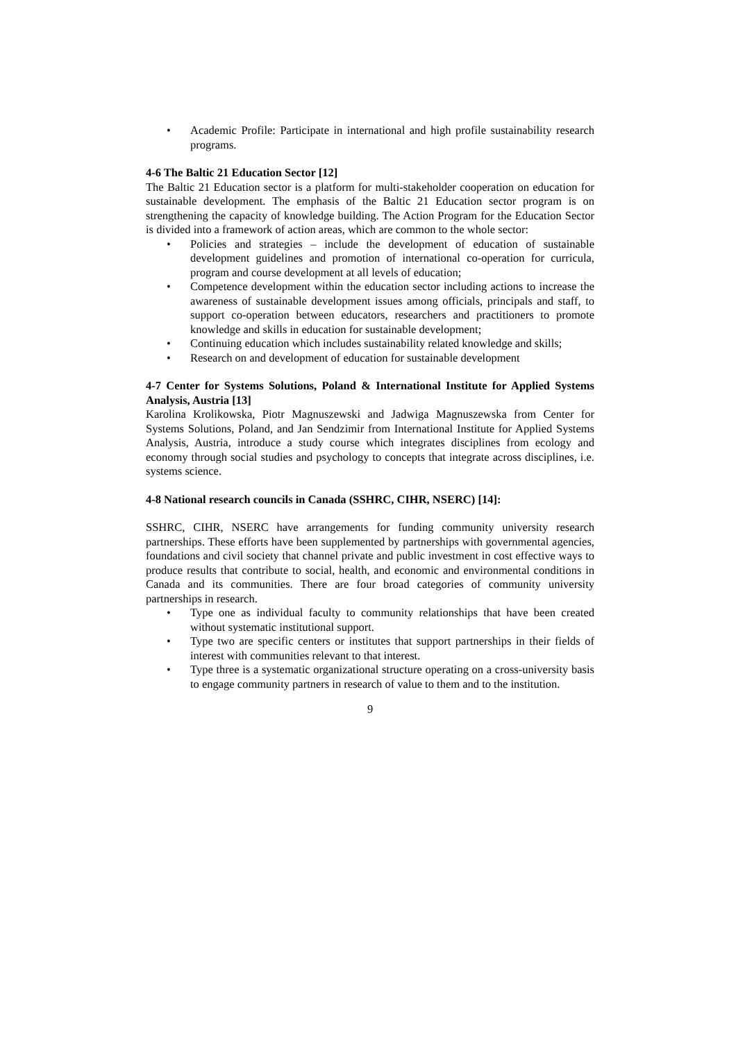• Academic Profile: Participate in international and high profile sustainability research programs.
4-6 The Baltic 21 Education Sector [12]
The Baltic 21 Education sector is a platform for multi-stakeholder cooperation on education for sustainable development. The emphasis of the Baltic 21 Education sector program is on strengthening the capacity of knowledge building. The Action Program for the Education Sector is divided into a framework of action areas, which are common to the whole sector:
• Policies and strategies – include the development of education of sustainable development guidelines and promotion of international co-operation for curricula, program and course development at all levels of education;
• Competence development within the education sector including actions to increase the awareness of sustainable development issues among officials, principals and staff, to support co-operation between educators, researchers and practitioners to promote knowledge and skills in education for sustainable development;
• Continuing education which includes sustainability related knowledge and skills;
• Research on and development of education for sustainable development
4-7 Center for Systems Solutions, Poland & International Institute for Applied Systems Analysis, Austria [13]
Karolina Krolikowska, Piotr Magnuszewski and Jadwiga Magnuszewska from Center for Systems Solutions, Poland, and Jan Sendzimir from International Institute for Applied Systems Analysis, Austria, introduce a study course which integrates disciplines from ecology and economy through social studies and psychology to concepts that integrate across disciplines, i.e. systems science.
4-8 National research councils in Canada (SSHRC, CIHR, NSERC) [14]:
SSHRC, CIHR, NSERC have arrangements for funding community university research partnerships. These efforts have been supplemented by partnerships with governmental agencies, foundations and civil society that channel private and public investment in cost effective ways to produce results that contribute to social, health, and economic and environmental conditions in Canada and its communities. There are four broad categories of community university partnerships in research.
• Type one as individual faculty to community relationships that have been created without systematic institutional support.
• Type two are specific centers or institutes that support partnerships in their fields of interest with communities relevant to that interest.
• Type three is a systematic organizational structure operating on a cross-university basis to engage community partners in research of value to them and to the institution.
9